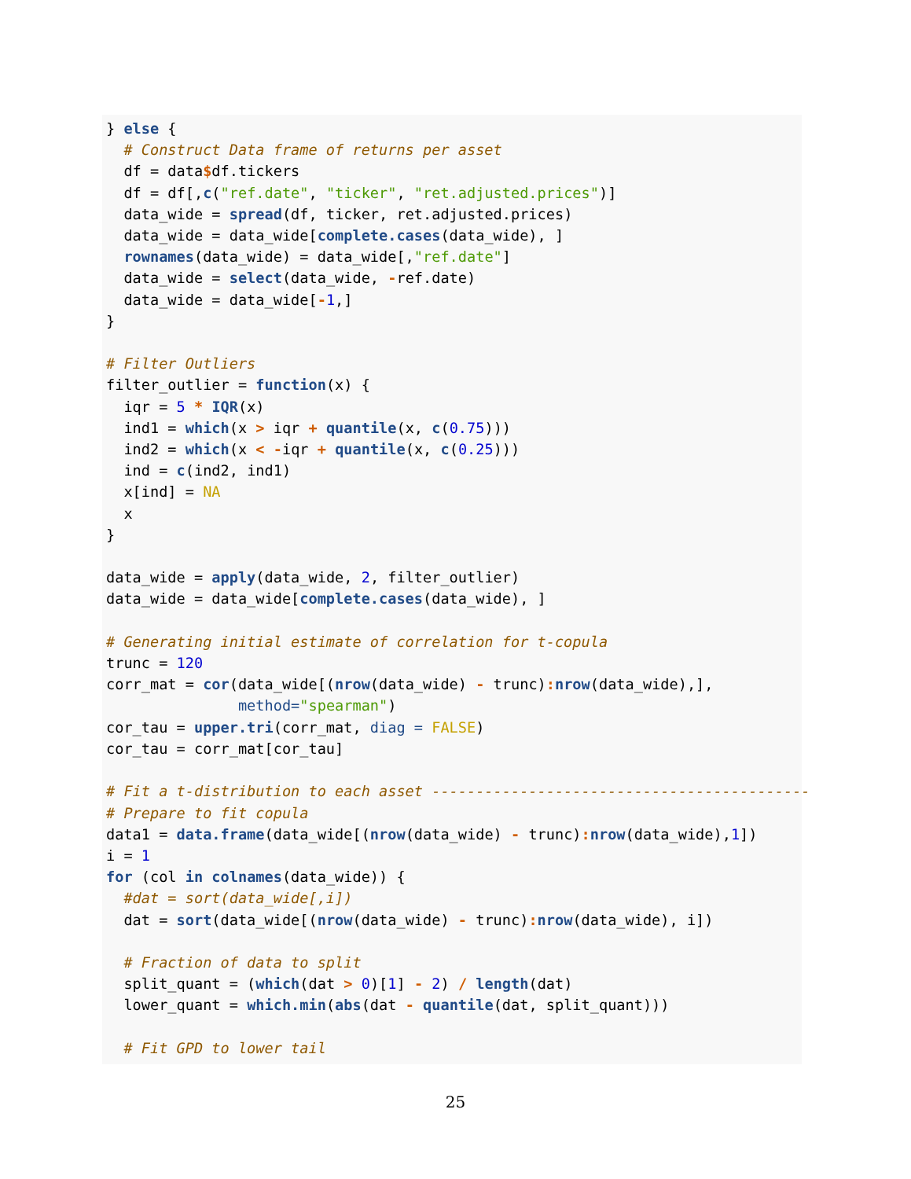} else {
  # Construct Data frame of returns per asset
  df = data$df.tickers
  df = df[,c("ref.date", "ticker", "ret.adjusted.prices")]
  data_wide = spread(df, ticker, ret.adjusted.prices)
  data_wide = data_wide[complete.cases(data_wide), ]
  rownames(data_wide) = data_wide[,"ref.date"]
  data_wide = select(data_wide, -ref.date)
  data_wide = data_wide[-1,]
}

# Filter Outliers
filter_outlier = function(x) {
  iqr = 5 * IQR(x)
  ind1 = which(x > iqr + quantile(x, c(0.75)))
  ind2 = which(x < -iqr + quantile(x, c(0.25)))
  ind = c(ind2, ind1)
  x[ind] = NA
  x
}

data_wide = apply(data_wide, 2, filter_outlier)
data_wide = data_wide[complete.cases(data_wide), ]

# Generating initial estimate of correlation for t-copula
trunc = 120
corr_mat = cor(data_wide[(nrow(data_wide) - trunc): nrow(data_wide),],
               method="spearman")
cor_tau = upper.tri(corr_mat, diag = FALSE)
cor_tau = corr_mat[cor_tau]

# Fit a t-distribution to each asset -------------------------------------------
# Prepare to fit copula
data1 = data.frame(data_wide[(nrow(data_wide) - trunc): nrow(data_wide),1])
i = 1
for (col in colnames(data_wide)) {
  #dat = sort(data_wide[,i])
  dat = sort(data_wide[(nrow(data_wide) - trunc): nrow(data_wide), i])

  # Fraction of data to split
  split_quant = (which(dat > 0)[1] - 2) / length(dat)
  lower_quant = which.min(abs(dat - quantile(dat, split_quant)))

  # Fit GPD to lower tail
25